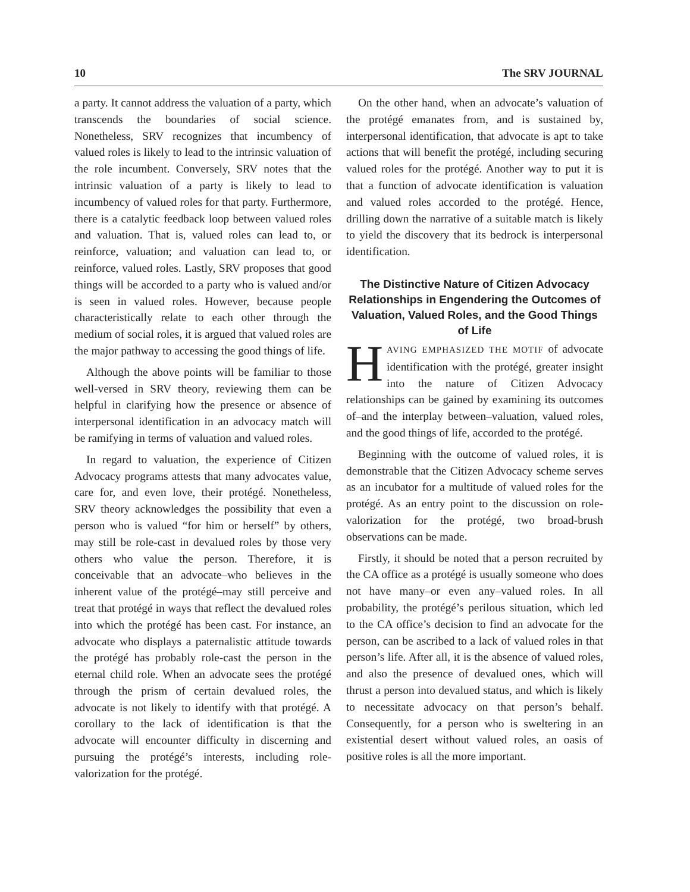10 The SRV JOURNAL
a party. It cannot address the valuation of a party, which transcends the boundaries of social science. Nonetheless, SRV recognizes that incumbency of valued roles is likely to lead to the intrinsic valuation of the role incumbent. Conversely, SRV notes that the intrinsic valuation of a party is likely to lead to incumbency of valued roles for that party. Furthermore, there is a catalytic feedback loop between valued roles and valuation. That is, valued roles can lead to, or reinforce, valuation; and valuation can lead to, or reinforce, valued roles. Lastly, SRV proposes that good things will be accorded to a party who is valued and/or is seen in valued roles. However, because people characteristically relate to each other through the medium of social roles, it is argued that valued roles are the major pathway to accessing the good things of life.
Although the above points will be familiar to those well-versed in SRV theory, reviewing them can be helpful in clarifying how the presence or absence of interpersonal identification in an advocacy match will be ramifying in terms of valuation and valued roles.
In regard to valuation, the experience of Citizen Advocacy programs attests that many advocates value, care for, and even love, their protégé. Nonetheless, SRV theory acknowledges the possibility that even a person who is valued “for him or herself” by others, may still be role-cast in devalued roles by those very others who value the person. Therefore, it is conceivable that an advocate–who believes in the inherent value of the protégé–may still perceive and treat that protégé in ways that reflect the devalued roles into which the protégé has been cast. For instance, an advocate who displays a paternalistic attitude towards the protégé has probably role-cast the person in the eternal child role. When an advocate sees the protégé through the prism of certain devalued roles, the advocate is not likely to identify with that protégé. A corollary to the lack of identification is that the advocate will encounter difficulty in discerning and pursuing the protégé’s interests, including role-valorization for the protégé.
On the other hand, when an advocate’s valuation of the protégé emanates from, and is sustained by, interpersonal identification, that advocate is apt to take actions that will benefit the protégé, including securing valued roles for the protégé. Another way to put it is that a function of advocate identification is valuation and valued roles accorded to the protégé. Hence, drilling down the narrative of a suitable match is likely to yield the discovery that its bedrock is interpersonal identification.
The Distinctive Nature of Citizen Advocacy Relationships in Engendering the Outcomes of Valuation, Valued Roles, and the Good Things of Life
HAVING EMPHASIZED THE MOTIF of advocate identification with the protégé, greater insight into the nature of Citizen Advocacy relationships can be gained by examining its outcomes of–and the interplay between–valuation, valued roles, and the good things of life, accorded to the protégé.
Beginning with the outcome of valued roles, it is demonstrable that the Citizen Advocacy scheme serves as an incubator for a multitude of valued roles for the protégé. As an entry point to the discussion on role-valorization for the protégé, two broad-brush observations can be made.
Firstly, it should be noted that a person recruited by the CA office as a protégé is usually someone who does not have many–or even any–valued roles. In all probability, the protégé’s perilous situation, which led to the CA office’s decision to find an advocate for the person, can be ascribed to a lack of valued roles in that person’s life. After all, it is the absence of valued roles, and also the presence of devalued ones, which will thrust a person into devalued status, and which is likely to necessitate advocacy on that person’s behalf. Consequently, for a person who is sweltering in an existential desert without valued roles, an oasis of positive roles is all the more important.